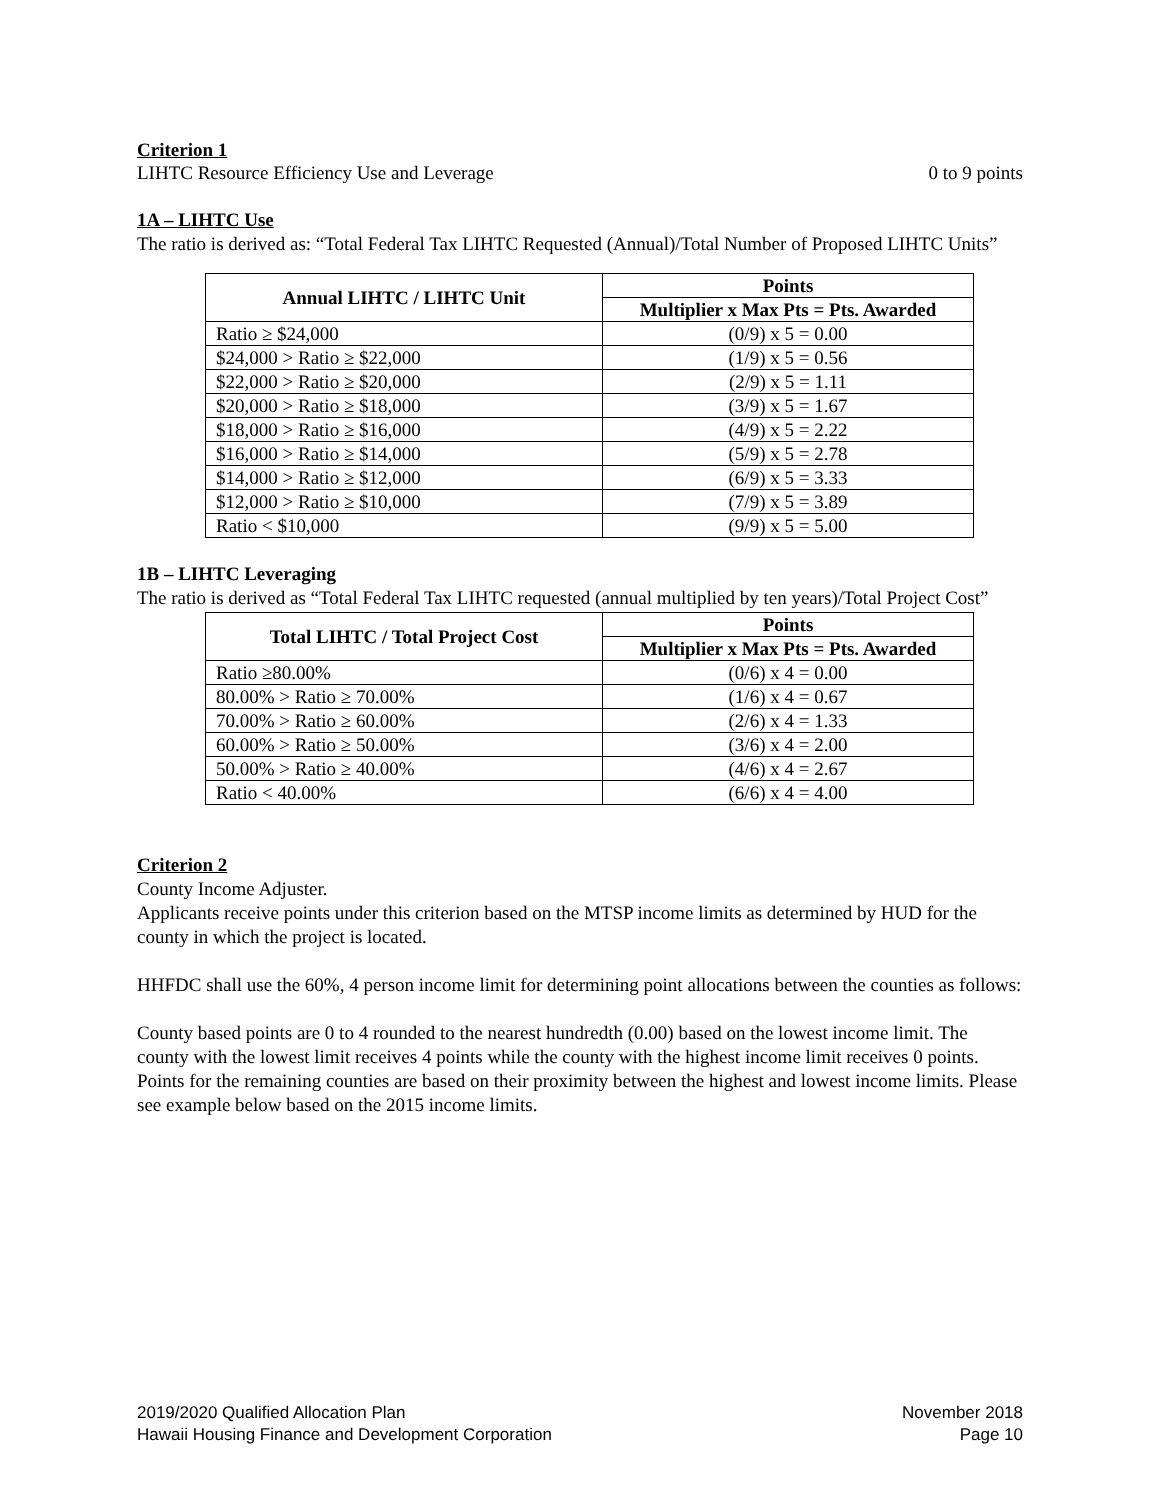Criterion 1
LIHTC Resource Efficiency Use and Leverage 0 to 9 points
1A – LIHTC Use
The ratio is derived as: “Total Federal Tax LIHTC Requested (Annual)/Total Number of Proposed LIHTC Units”
| Annual LIHTC / LIHTC Unit | Points |
| --- | --- |
| | Multiplier x Max Pts = Pts. Awarded |
| Ratio ≥ $24,000 | (0/9) x 5 = 0.00 |
| $24,000 > Ratio ≥ $22,000 | (1/9) x 5 = 0.56 |
| $22,000 > Ratio ≥ $20,000 | (2/9) x 5 = 1.11 |
| $20,000 > Ratio ≥ $18,000 | (3/9) x 5 = 1.67 |
| $18,000 > Ratio ≥ $16,000 | (4/9) x 5 = 2.22 |
| $16,000 > Ratio ≥ $14,000 | (5/9) x 5 = 2.78 |
| $14,000 > Ratio ≥ $12,000 | (6/9) x 5 = 3.33 |
| $12,000 > Ratio ≥ $10,000 | (7/9) x 5 = 3.89 |
| Ratio < $10,000 | (9/9) x 5 = 5.00 |
1B – LIHTC Leveraging
The ratio is derived as “Total Federal Tax LIHTC requested (annual multiplied by ten years)/Total Project Cost”
| Total LIHTC / Total Project Cost | Points |
| --- | --- |
| | Multiplier x Max Pts = Pts. Awarded |
| Ratio ≥80.00% | (0/6) x 4 = 0.00 |
| 80.00% > Ratio ≥ 70.00% | (1/6) x 4 = 0.67 |
| 70.00% > Ratio ≥ 60.00% | (2/6) x 4 = 1.33 |
| 60.00% > Ratio ≥ 50.00% | (3/6) x 4 = 2.00 |
| 50.00% > Ratio ≥ 40.00% | (4/6) x 4 = 2.67 |
| Ratio < 40.00% | (6/6) x 4 = 4.00 |
Criterion 2
County Income Adjuster.
Applicants receive points under this criterion based on the MTSP income limits as determined by HUD for the county in which the project is located.
HHFDC shall use the 60%, 4 person income limit for determining point allocations between the counties as follows:
County based points are 0 to 4 rounded to the nearest hundredth (0.00) based on the lowest income limit. The county with the lowest limit receives 4 points while the county with the highest income limit receives 0 points. Points for the remaining counties are based on their proximity between the highest and lowest income limits. Please see example below based on the 2015 income limits.
2019/2020 Qualified Allocation Plan November 2018
Hawaii Housing Finance and Development Corporation Page 10